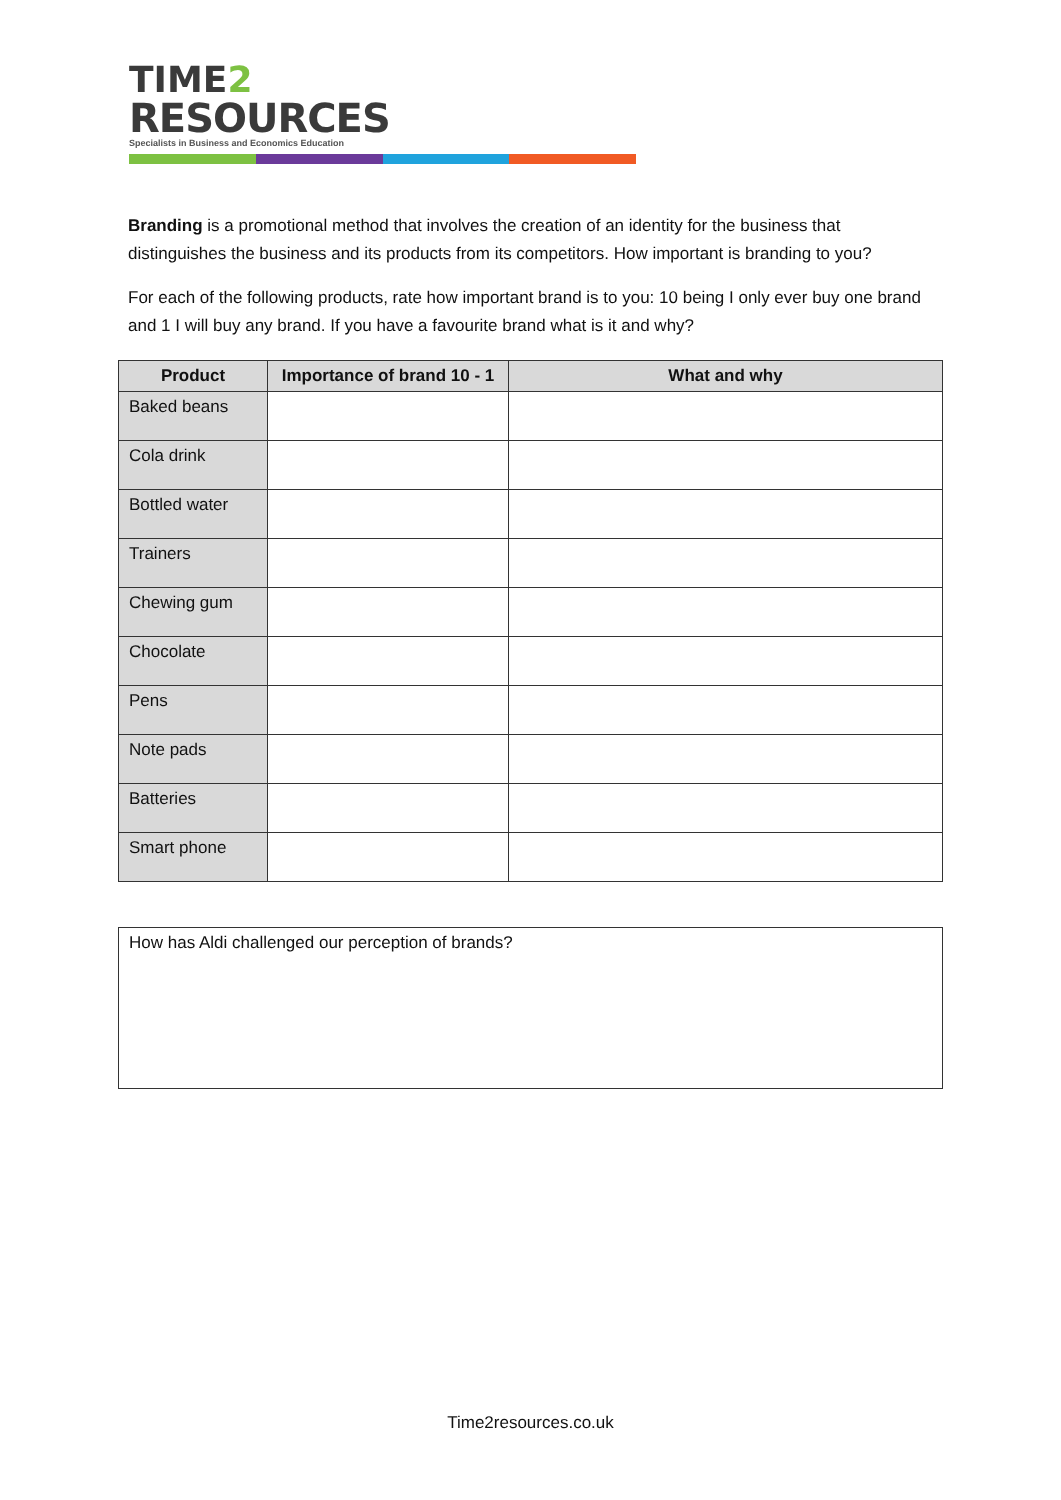TIME2
RESOURCES
Specialists in Business and Economics Education
Branding is a promotional method that involves the creation of an identity for the business that distinguishes the business and its products from its competitors. How important is branding to you?
For each of the following products, rate how important brand is to you: 10 being I only ever buy one brand and 1 I will buy any brand. If you have a favourite brand what is it and why?
| Product | Importance of brand 10 - 1 | What and why |
| --- | --- | --- |
| Baked beans | | |
| Cola drink | | |
| Bottled water | | |
| Trainers | | |
| Chewing gum | | |
| Chocolate | | |
| Pens | | |
| Note pads | | |
| Batteries | | |
| Smart phone | | |
How has Aldi challenged our perception of brands?
Time2resources.co.uk